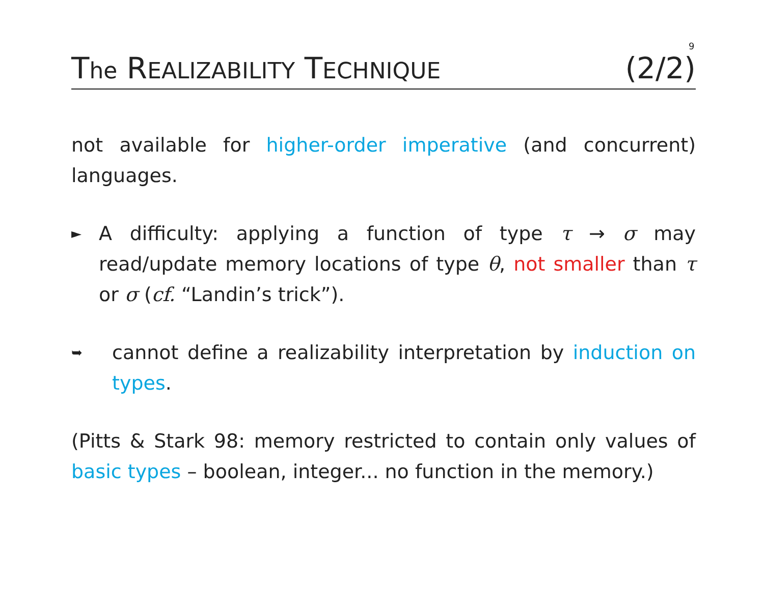9
The REALIZABILITY TECHNIQUE (2/2)
not available for higher-order imperative (and concurrent) languages.
►
A difficulty: applying a function of type τ → σ may read/update memory locations of type θ, not smaller than τ or σ (cf. “Landin’s trick”).
➥
cannot define a realizability interpretation by induction on types.
(Pitts & Stark 98: memory restricted to contain only values of basic types – boolean, integer... no function in the memory.)